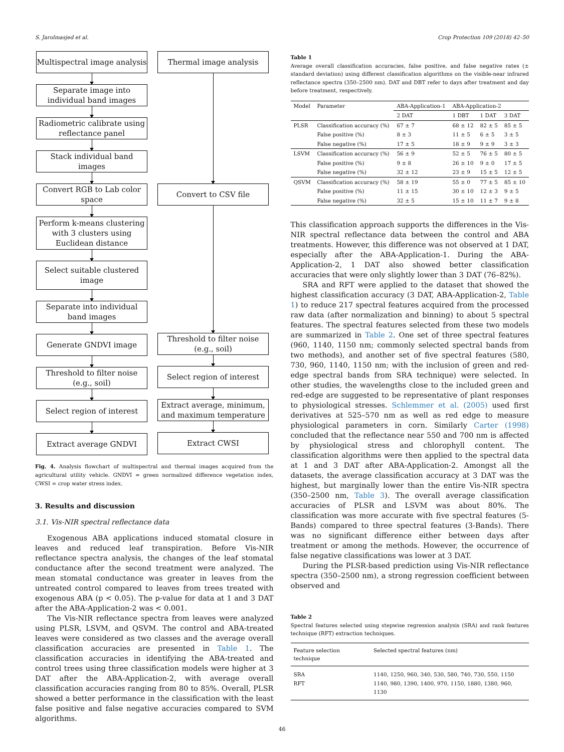S. Jarolmasjed et al. Crop Protection 109 (2018) 42–50
Multispectral image analysis
Separate image into individual band images
Radiometric calibrate using reflectance panel
Stack individual band images
Convert RGB to Lab color space
Perform k-means clustering with 3 clusters using Euclidean distance
Select suitable clustered image
Separate into individual band images
Generate GNDVI image
Threshold to filter noise (e.g., soil)
Select region of interest
Extract average GNDVI
Thermal image analysis
Convert to CSV file
Threshold to filter noise (e.g., soil)
Select region of interest
Extract average, minimum, and maximum temperature
Extract CWSI
Fig. 4. Analysis flowchart of multispectral and thermal images acquired from the agricultural utility vehicle. GNDVI = green normalized difference vegetation index, CWSI = crop water stress index.
3. Results and discussion
3.1. Vis-NIR spectral reflectance data
Exogenous ABA applications induced stomatal closure in leaves and reduced leaf transpiration. Before Vis-NIR reflectance spectra analysis, the changes of the leaf stomatal conductance after the second treatment were analyzed. The mean stomatal conductance was greater in leaves from the untreated control compared to leaves from trees treated with exogenous ABA (p < 0.05). The p-value for data at 1 and 3 DAT after the ABA-Application-2 was < 0.001.
The Vis-NIR reflectance spectra from leaves were analyzed using PLSR, LSVM, and QSVM. The control and ABA-treated leaves were considered as two classes and the average overall classification accuracies are presented in Table 1. The classification accuracies in identifying the ABA-treated and control trees using three classification models were higher at 3 DAT after the ABA-Application-2, with average overall classification accuracies ranging from 80 to 85%. Overall, PLSR showed a better performance in the classification with the least false positive and false negative accuracies compared to SVM algorithms.
Table 1
Average overall classification accuracies, false positive, and false negative rates (± standard deviation) using different classification algorithms on the visible-near infrared reflectance spectra (350–2500 nm). DAT and DBT refer to days after treatment and day before treatment, respectively.
| Model | Parameter | ABA-Application-1 | ABA-Application-2 | | |
| --- | --- | --- | --- | --- | --- |
| | | 2 DAT | 1 DBT | 1 DAT | 3 DAT |
| PLSR | Classification accuracy (%) | 67 ± 7 | 68 ± 12 | 82 ± 5 | 85 ± 5 |
| | False positive (%) | 8 ± 3 | 11 ± 5 | 6 ± 5 | 3 ± 5 |
| | False negative (%) | 17 ± 5 | 18 ± 9 | 9 ± 9 | 3 ± 3 |
| LSVM | Classification accuracy (%) | 56 ± 9 | 52 ± 5 | 76 ± 5 | 80 ± 5 |
| | False positive (%) | 9 ± 8 | 26 ± 10 | 9 ± 0 | 17 ± 5 |
| | False negative (%) | 32 ± 12 | 23 ± 9 | 15 ± 5 | 12 ± 5 |
| QSVM | Classification accuracy (%) | 58 ± 19 | 55 ± 0 | 77 ± 5 | 85 ± 10 |
| | False positive (%) | 11 ± 15 | 30 ± 10 | 12 ± 3 | 9 ± 5 |
| | False negative (%) | 32 ± 5 | 15 ± 10 | 11 ± 7 | 9 ± 8 |
This classification approach supports the differences in the Vis-NIR spectral reflectance data between the control and ABA treatments. However, this difference was not observed at 1 DAT, especially after the ABA-Application-1. During the ABA-Application-2, 1 DAT also showed better classification accuracies that were only slightly lower than 3 DAT (76–82%).
SRA and RFT were applied to the dataset that showed the highest classification accuracy (3 DAT, ABA-Application-2, Table 1) to reduce 217 spectral features acquired from the processed raw data (after normalization and binning) to about 5 spectral features. The spectral features selected from these two models are summarized in Table 2. One set of three spectral features (960, 1140, 1150 nm; commonly selected spectral bands from two methods), and another set of five spectral features (580, 730, 960, 1140, 1150 nm; with the inclusion of green and red-edge spectral bands from SRA technique) were selected. In other studies, the wavelengths close to the included green and red-edge are suggested to be representative of plant responses to physiological stresses. Schlemmer et al. (2005) used first derivatives at 525–570 nm as well as red edge to measure physiological parameters in corn. Similarly Carter (1998) concluded that the reflectance near 550 and 700 nm is affected by physiological stress and chlorophyll content. The classification algorithms were then applied to the spectral data at 1 and 3 DAT after ABA-Application-2. Amongst all the datasets, the average classification accuracy at 3 DAT was the highest, but marginally lower than the entire Vis-NIR spectra (350–2500 nm, Table 3). The overall average classification accuracies of PLSR and LSVM was about 80%. The classification was more accurate with five spectral features (5-Bands) compared to three spectral features (3-Bands). There was no significant difference either between days after treatment or among the methods. However, the occurrence of false negative classifications was lower at 3 DAT.
During the PLSR-based prediction using Vis-NIR reflectance spectra (350–2500 nm), a strong regression coefficient between observed and
Table 2
Spectral features selected using stepwise regression analysis (SRA) and rank features technique (RFT) extraction techniques.
| Feature selection technique | Selected spectral features (nm) |
| --- | --- |
| SRA | 1140, 1250, 960, 340, 530, 580, 740, 730, 550, 1150 |
| RFT | 1140, 980, 1390, 1400, 970, 1150, 1880, 1380, 960, 1130 |
46